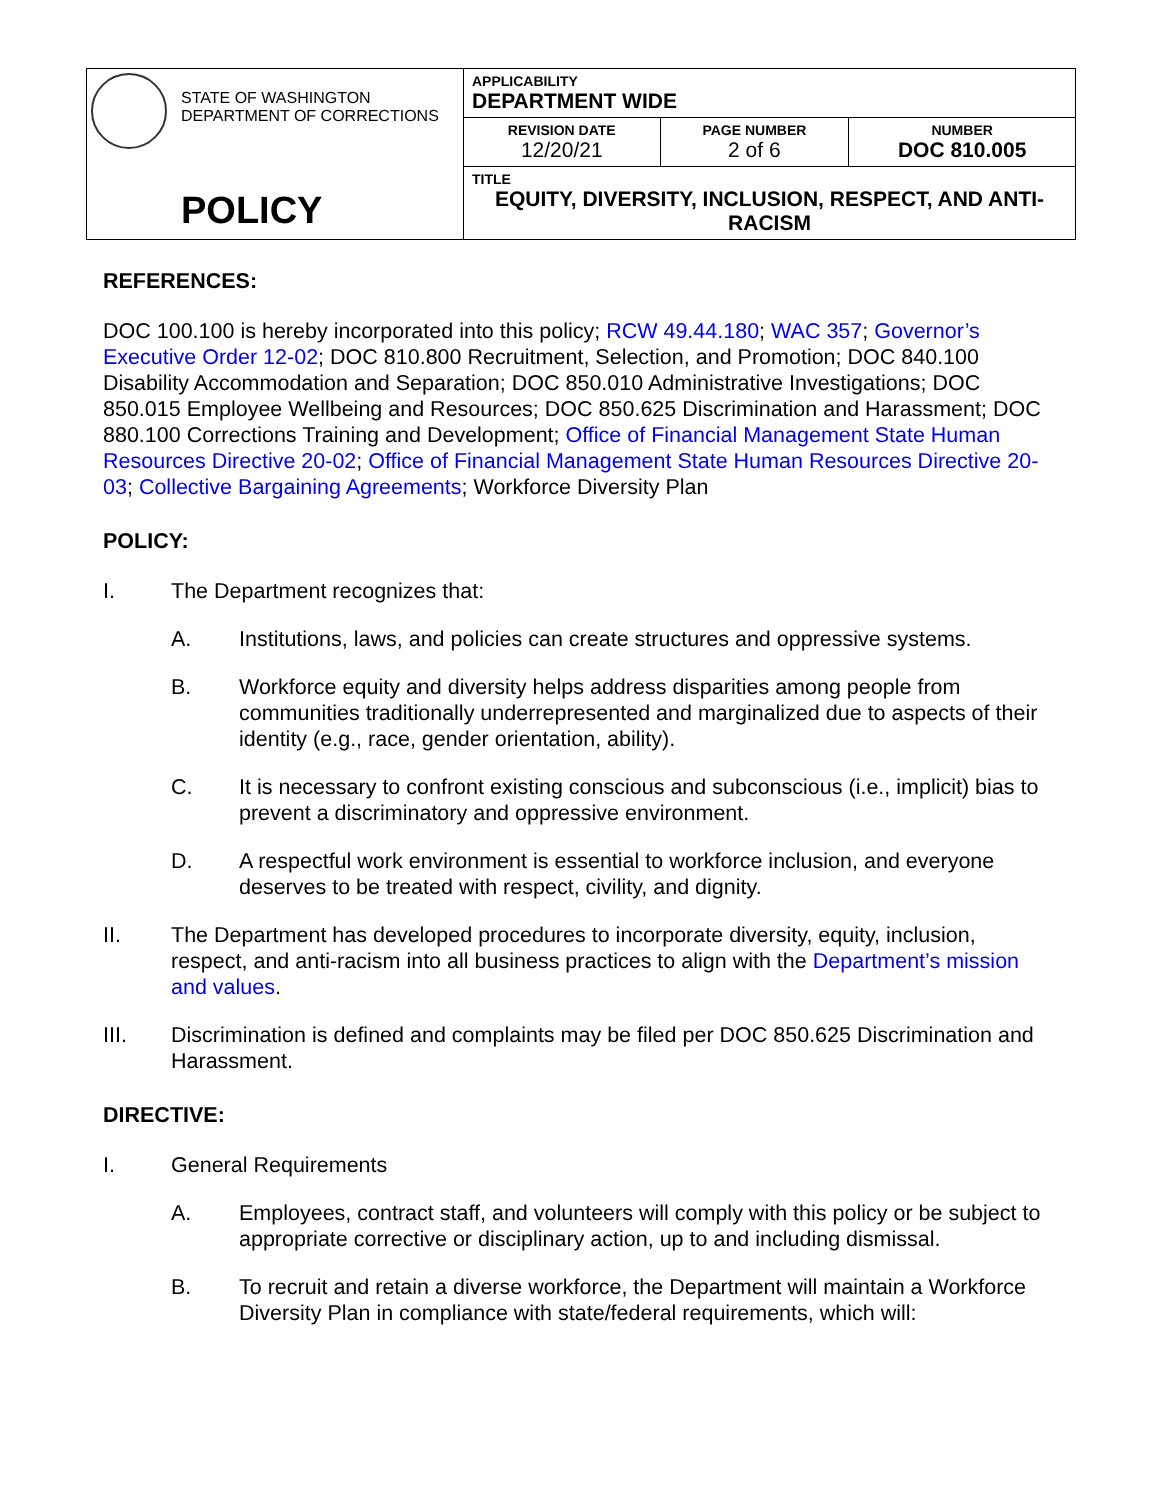| STATE OF WASHINGTON DEPARTMENT OF CORRECTIONS POLICY | APPLICABILITY DEPARTMENT WIDE | | |
| | REVISION DATE 12/20/21 | PAGE NUMBER 2 of 6 | NUMBER DOC 810.005 |
| | TITLE EQUITY, DIVERSITY, INCLUSION, RESPECT, AND ANTI-RACISM | | |
REFERENCES:
DOC 100.100 is hereby incorporated into this policy; RCW 49.44.180; WAC 357; Governor’s Executive Order 12-02; DOC 810.800 Recruitment, Selection, and Promotion; DOC 840.100 Disability Accommodation and Separation; DOC 850.010 Administrative Investigations; DOC 850.015 Employee Wellbeing and Resources; DOC 850.625 Discrimination and Harassment; DOC 880.100 Corrections Training and Development; Office of Financial Management State Human Resources Directive 20-02; Office of Financial Management State Human Resources Directive 20-03; Collective Bargaining Agreements; Workforce Diversity Plan
POLICY:
I. The Department recognizes that:
A. Institutions, laws, and policies can create structures and oppressive systems.
B. Workforce equity and diversity helps address disparities among people from communities traditionally underrepresented and marginalized due to aspects of their identity (e.g., race, gender orientation, ability).
C. It is necessary to confront existing conscious and subconscious (i.e., implicit) bias to prevent a discriminatory and oppressive environment.
D. A respectful work environment is essential to workforce inclusion, and everyone deserves to be treated with respect, civility, and dignity.
II. The Department has developed procedures to incorporate diversity, equity, inclusion, respect, and anti-racism into all business practices to align with the Department’s mission and values.
III. Discrimination is defined and complaints may be filed per DOC 850.625 Discrimination and Harassment.
DIRECTIVE:
I. General Requirements
A. Employees, contract staff, and volunteers will comply with this policy or be subject to appropriate corrective or disciplinary action, up to and including dismissal.
B. To recruit and retain a diverse workforce, the Department will maintain a Workforce Diversity Plan in compliance with state/federal requirements, which will: